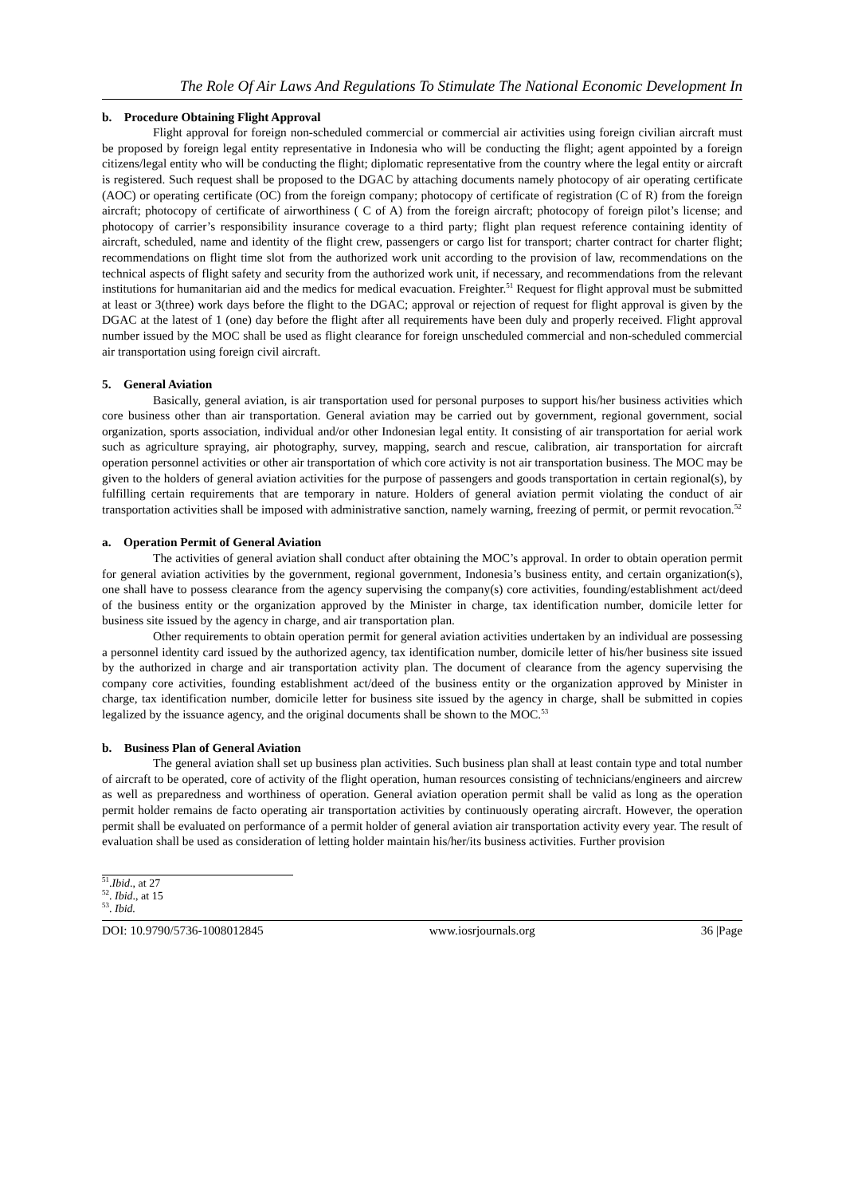The Role Of Air Laws And Regulations To Stimulate The National Economic Development In
b. Procedure Obtaining Flight Approval
Flight approval for foreign non-scheduled commercial or commercial air activities using foreign civilian aircraft must be proposed by foreign legal entity representative in Indonesia who will be conducting the flight; agent appointed by a foreign citizens/legal entity who will be conducting the flight; diplomatic representative from the country where the legal entity or aircraft is registered. Such request shall be proposed to the DGAC by attaching documents namely photocopy of air operating certificate (AOC) or operating certificate (OC) from the foreign company; photocopy of certificate of registration (C of R) from the foreign aircraft; photocopy of certificate of airworthiness ( C of A) from the foreign aircraft; photocopy of foreign pilot’s license; and photocopy of carrier’s responsibility insurance coverage to a third party; flight plan request reference containing identity of aircraft, scheduled, name and identity of the flight crew, passengers or cargo list for transport; charter contract for charter flight; recommendations on flight time slot from the authorized work unit according to the provision of law, recommendations on the technical aspects of flight safety and security from the authorized work unit, if necessary, and recommendations from the relevant institutions for humanitarian aid and the medics for medical evacuation. Freighter.<sup>51</sup> Request for flight approval must be submitted at least or 3(three) work days before the flight to the DGAC; approval or rejection of request for flight approval is given by the DGAC at the latest of 1 (one) day before the flight after all requirements have been duly and properly received. Flight approval number issued by the MOC shall be used as flight clearance for foreign unscheduled commercial and non-scheduled commercial air transportation using foreign civil aircraft.
5. General Aviation
Basically, general aviation, is air transportation used for personal purposes to support his/her business activities which core business other than air transportation. General aviation may be carried out by government, regional government, social organization, sports association, individual and/or other Indonesian legal entity. It consisting of air transportation for aerial work such as agriculture spraying, air photography, survey, mapping, search and rescue, calibration, air transportation for aircraft operation personnel activities or other air transportation of which core activity is not air transportation business. The MOC may be given to the holders of general aviation activities for the purpose of passengers and goods transportation in certain regional(s), by fulfilling certain requirements that are temporary in nature. Holders of general aviation permit violating the conduct of air transportation activities shall be imposed with administrative sanction, namely warning, freezing of permit, or permit revocation.<sup>52</sup>
a. Operation Permit of General Aviation
The activities of general aviation shall conduct after obtaining the MOC’s approval. In order to obtain operation permit for general aviation activities by the government, regional government, Indonesia’s business entity, and certain organization(s), one shall have to possess clearance from the agency supervising the company(s) core activities, founding/establishment act/deed of the business entity or the organization approved by the Minister in charge, tax identification number, domicile letter for business site issued by the agency in charge, and air transportation plan.
Other requirements to obtain operation permit for general aviation activities undertaken by an individual are possessing a personnel identity card issued by the authorized agency, tax identification number, domicile letter of his/her business site issued by the authorized in charge and air transportation activity plan. The document of clearance from the agency supervising the company core activities, founding establishment act/deed of the business entity or the organization approved by Minister in charge, tax identification number, domicile letter for business site issued by the agency in charge, shall be submitted in copies legalized by the issuance agency, and the original documents shall be shown to the MOC.<sup>53</sup>
b. Business Plan of General Aviation
The general aviation shall set up business plan activities. Such business plan shall at least contain type and total number of aircraft to be operated, core of activity of the flight operation, human resources consisting of technicians/engineers and aircrew as well as preparedness and worthiness of operation. General aviation operation permit shall be valid as long as the operation permit holder remains de facto operating air transportation activities by continuously operating aircraft. However, the operation permit shall be evaluated on performance of a permit holder of general aviation air transportation activity every year. The result of evaluation shall be used as consideration of letting holder maintain his/her/its business activities. Further provision
<sup>51</sup>.Ibid., at 27
<sup>52</sup>. Ibid., at 15
<sup>53</sup>. Ibid.
DOI: 10.9790/5736-1008012845 www.iosrjournals.org 36 |Page